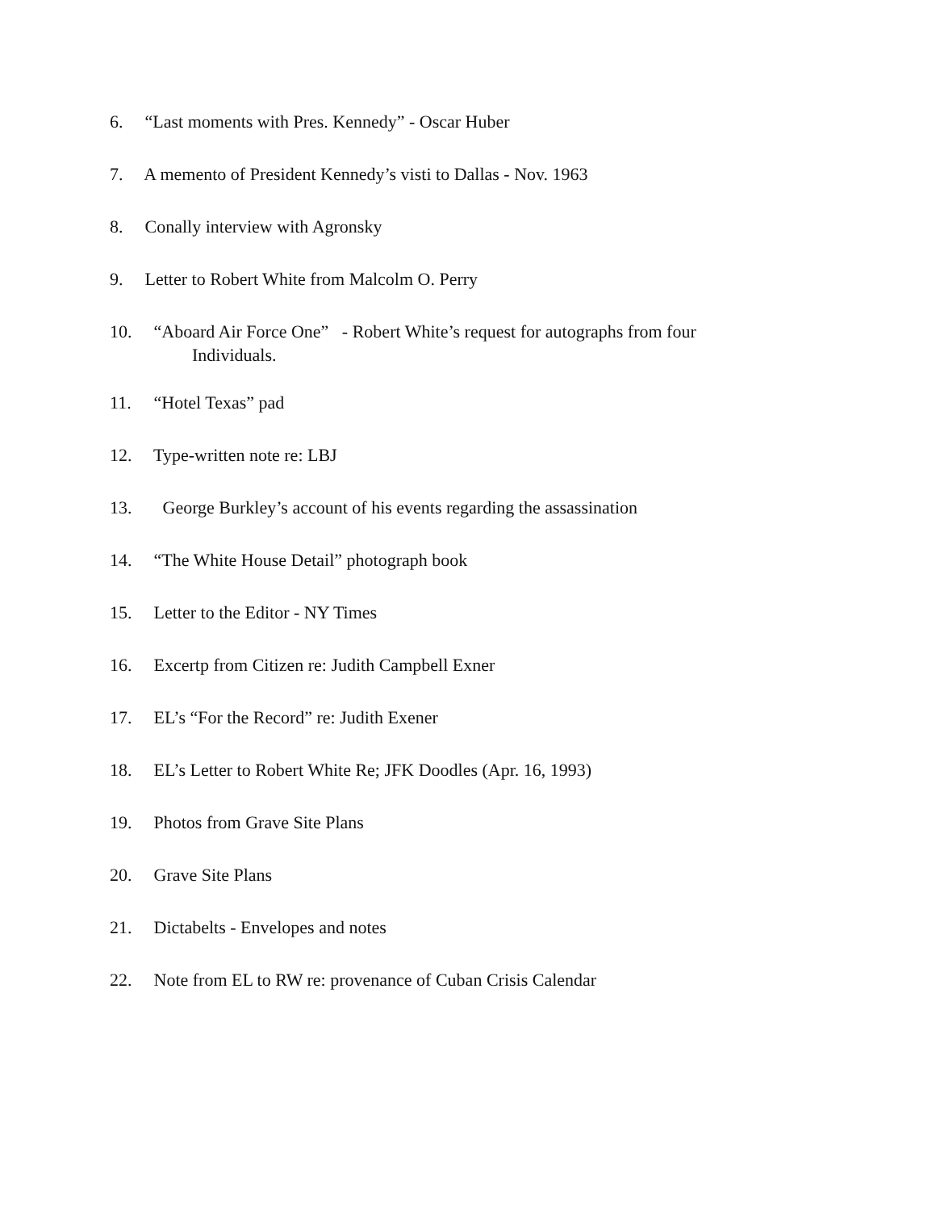6. “Last moments with Pres. Kennedy” - Oscar Huber
7. A memento of President Kennedy’s visti to Dallas - Nov. 1963
8. Conally interview with Agronsky
9. Letter to Robert White from Malcolm O. Perry
10. “Aboard Air Force One” - Robert White’s request for autographs from four
Individuals.
11. “Hotel Texas” pad
12. Type-written note re: LBJ
13. George Burkley’s account of his events regarding the assassination
14. “The White House Detail” photograph book
15. Letter to the Editor - NY Times
16. Excertp from Citizen re: Judith Campbell Exner
17. EL’s “For the Record” re: Judith Exener
18. EL’s Letter to Robert White Re; JFK Doodles (Apr. 16, 1993)
19. Photos from Grave Site Plans
20. Grave Site Plans
21. Dictabelts - Envelopes and notes
22. Note from EL to RW re: provenance of Cuban Crisis Calendar